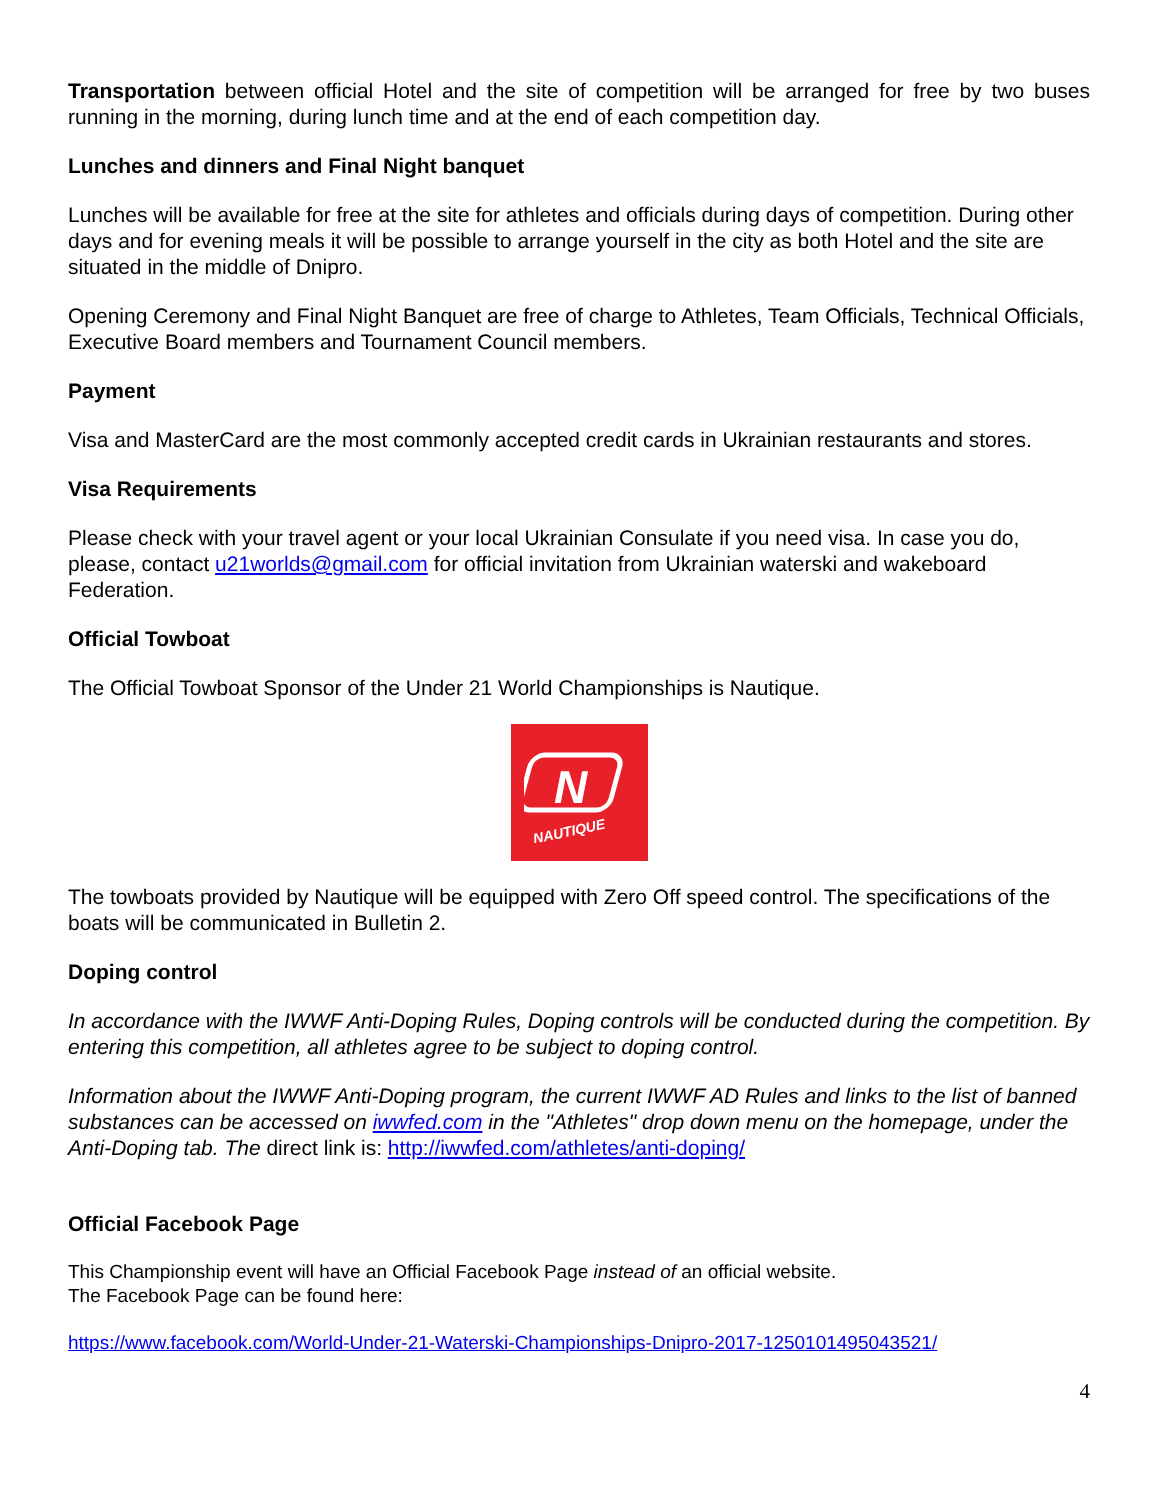Transportation between official Hotel and the site of competition will be arranged for free by two buses running in the morning, during lunch time and at the end of each competition day.
Lunches and dinners and Final Night banquet
Lunches will be available for free at the site for athletes and officials during days of competition. During other days and for evening meals it will be possible to arrange yourself in the city as both Hotel and the site are situated in the middle of Dnipro.
Opening Ceremony and Final Night Banquet are free of charge to Athletes, Team Officials, Technical Officials, Executive Board members and Tournament Council members.
Payment
Visa and MasterCard are the most commonly accepted credit cards in Ukrainian restaurants and stores.
Visa Requirements
Please check with your travel agent or your local Ukrainian Consulate if you need visa. In case you do, please, contact u21worlds@gmail.com for official invitation from Ukrainian waterski and wakeboard Federation.
Official Towboat
The Official Towboat Sponsor of the Under 21 World Championships is Nautique.
N
NAUTIQUE
The towboats provided by Nautique will be equipped with Zero Off speed control. The specifications of the boats will be communicated in Bulletin 2.
Doping control
In accordance with the IWWF Anti-Doping Rules, Doping controls will be conducted during the competition. By entering this competition, all athletes agree to be subject to doping control.
Information about the IWWF Anti-Doping program, the current IWWF AD Rules and links to the list of banned substances can be accessed on iwwfed.com in the "Athletes" drop down menu on the homepage, under the Anti-Doping tab. The direct link is: http://iwwfed.com/athletes/anti-doping/
Official Facebook Page
This Championship event will have an Official Facebook Page instead of an official website.
The Facebook Page can be found here:
https://www.facebook.com/World-Under-21-Waterski-Championships-Dnipro-2017-1250101495043521/
4